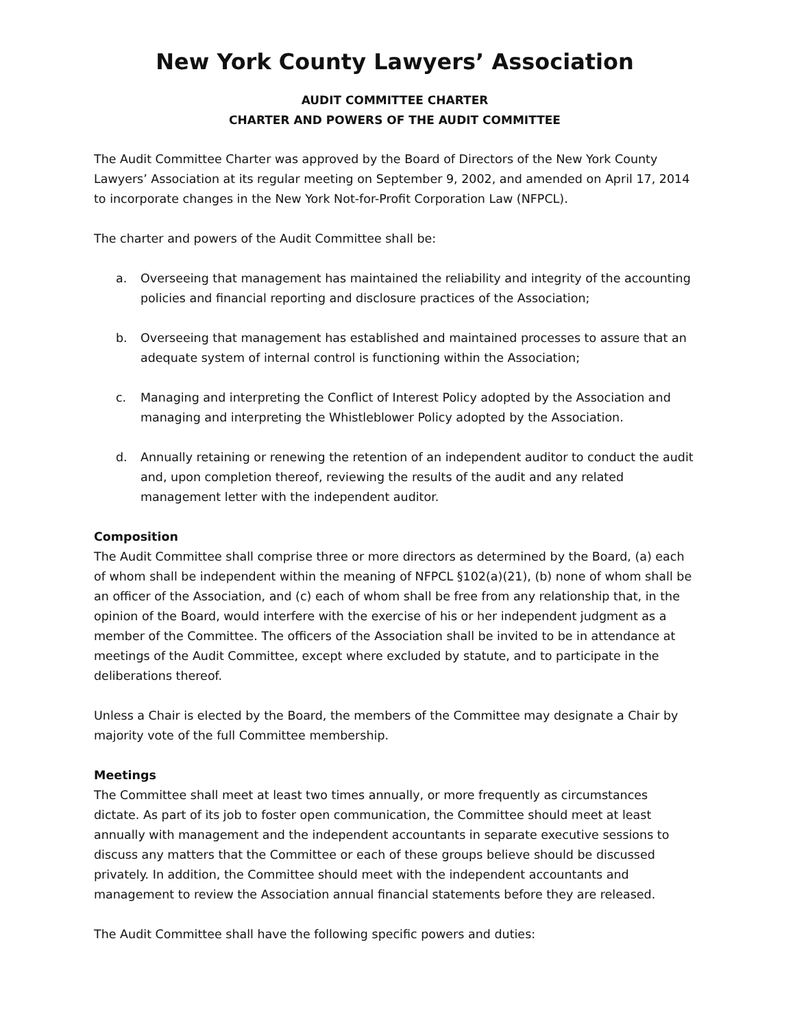New York County Lawyers’ Association
AUDIT COMMITTEE CHARTER
CHARTER AND POWERS OF THE AUDIT COMMITTEE
The Audit Committee Charter was approved by the Board of Directors of the New York County Lawyers’ Association at its regular meeting on September 9, 2002, and amended on April 17, 2014 to incorporate changes in the New York Not-for-Profit Corporation Law (NFPCL).
The charter and powers of the Audit Committee shall be:
a. Overseeing that management has maintained the reliability and integrity of the accounting policies and financial reporting and disclosure practices of the Association;
b. Overseeing that management has established and maintained processes to assure that an adequate system of internal control is functioning within the Association;
c. Managing and interpreting the Conflict of Interest Policy adopted by the Association and managing and interpreting the Whistleblower Policy adopted by the Association.
d. Annually retaining or renewing the retention of an independent auditor to conduct the audit and, upon completion thereof, reviewing the results of the audit and any related management letter with the independent auditor.
Composition
The Audit Committee shall comprise three or more directors as determined by the Board, (a) each of whom shall be independent within the meaning of NFPCL §102(a)(21), (b) none of whom shall be an officer of the Association, and (c) each of whom shall be free from any relationship that, in the opinion of the Board, would interfere with the exercise of his or her independent judgment as a member of the Committee. The officers of the Association shall be invited to be in attendance at meetings of the Audit Committee, except where excluded by statute, and to participate in the deliberations thereof.
Unless a Chair is elected by the Board, the members of the Committee may designate a Chair by majority vote of the full Committee membership.
Meetings
The Committee shall meet at least two times annually, or more frequently as circumstances dictate. As part of its job to foster open communication, the Committee should meet at least annually with management and the independent accountants in separate executive sessions to discuss any matters that the Committee or each of these groups believe should be discussed privately. In addition, the Committee should meet with the independent accountants and management to review the Association annual financial statements before they are released.
The Audit Committee shall have the following specific powers and duties: